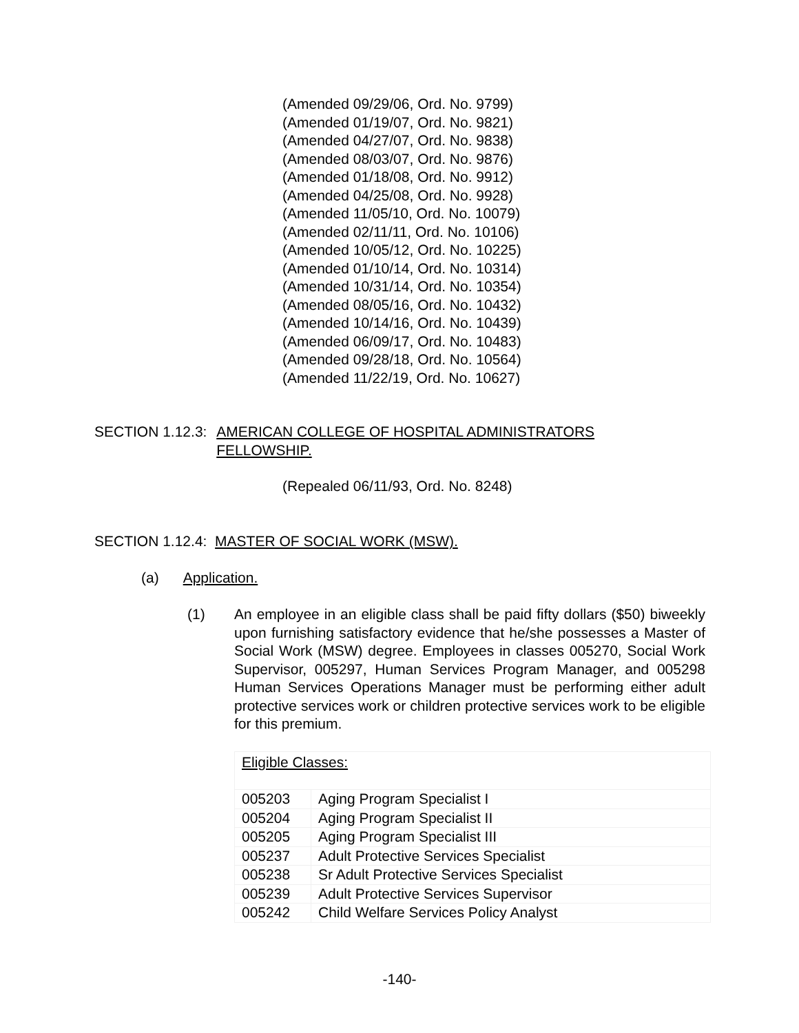(Amended 09/29/06, Ord. No. 9799)
(Amended 01/19/07, Ord. No. 9821)
(Amended 04/27/07, Ord. No. 9838)
(Amended 08/03/07, Ord. No. 9876)
(Amended 01/18/08, Ord. No. 9912)
(Amended 04/25/08, Ord. No. 9928)
(Amended 11/05/10, Ord. No. 10079)
(Amended 02/11/11, Ord. No. 10106)
(Amended 10/05/12, Ord. No. 10225)
(Amended 01/10/14, Ord. No. 10314)
(Amended 10/31/14, Ord. No. 10354)
(Amended 08/05/16, Ord. No. 10432)
(Amended 10/14/16, Ord. No. 10439)
(Amended 06/09/17, Ord. No. 10483)
(Amended 09/28/18, Ord. No. 10564)
(Amended 11/22/19, Ord. No. 10627)
SECTION 1.12.3: AMERICAN COLLEGE OF HOSPITAL ADMINISTRATORS
FELLOWSHIP.
(Repealed 06/11/93, Ord. No. 8248)
SECTION 1.12.4: MASTER OF SOCIAL WORK (MSW).
(a) Application.
(1) An employee in an eligible class shall be paid fifty dollars ($50) biweekly upon furnishing satisfactory evidence that he/she possesses a Master of Social Work (MSW) degree. Employees in classes 005270, Social Work Supervisor, 005297, Human Services Program Manager, and 005298 Human Services Operations Manager must be performing either adult protective services work or children protective services work to be eligible for this premium.
| Eligible Classes: | |
| 005203 | Aging Program Specialist I |
| 005204 | Aging Program Specialist II |
| 005205 | Aging Program Specialist III |
| 005237 | Adult Protective Services Specialist |
| 005238 | Sr Adult Protective Services Specialist |
| 005239 | Adult Protective Services Supervisor |
| 005242 | Child Welfare Services Policy Analyst |
-140-